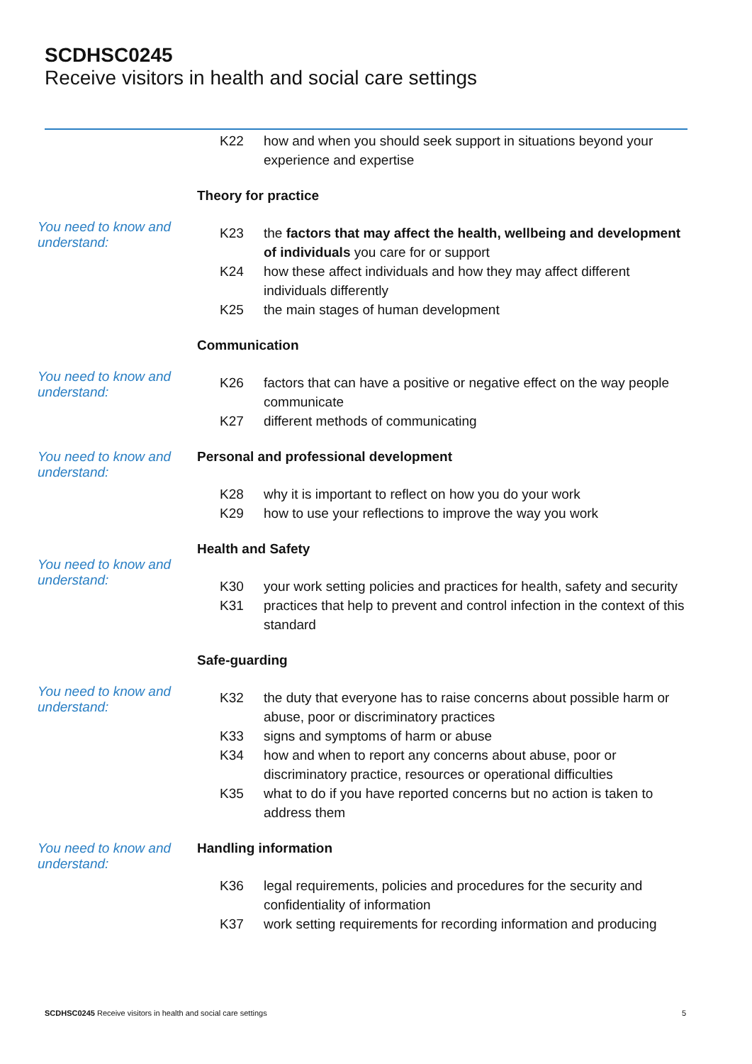SCDHSC0245
Receive visitors in health and social care settings
K22 how and when you should seek support in situations beyond your experience and expertise
You need to know and understand:
Theory for practice
K23 the factors that may affect the health, wellbeing and development of individuals you care for or support
K24 how these affect individuals and how they may affect different individuals differently
K25 the main stages of human development
You need to know and understand:
Communication
K26 factors that can have a positive or negative effect on the way people communicate
K27 different methods of communicating
You need to know and understand:
Personal and professional development
K28 why it is important to reflect on how you do your work
K29 how to use your reflections to improve the way you work
You need to know and understand:
Health and Safety
K30 your work setting policies and practices for health, safety and security
K31 practices that help to prevent and control infection in the context of this standard
You need to know and understand:
Safe-guarding
K32 the duty that everyone has to raise concerns about possible harm or abuse, poor or discriminatory practices
K33 signs and symptoms of harm or abuse
K34 how and when to report any concerns about abuse, poor or discriminatory practice, resources or operational difficulties
K35 what to do if you have reported concerns but no action is taken to address them
You need to know and understand:
Handling information
K36 legal requirements, policies and procedures for the security and confidentiality of information
K37 work setting requirements for recording information and producing
SCDHSC0245 Receive visitors in health and social care settings 5